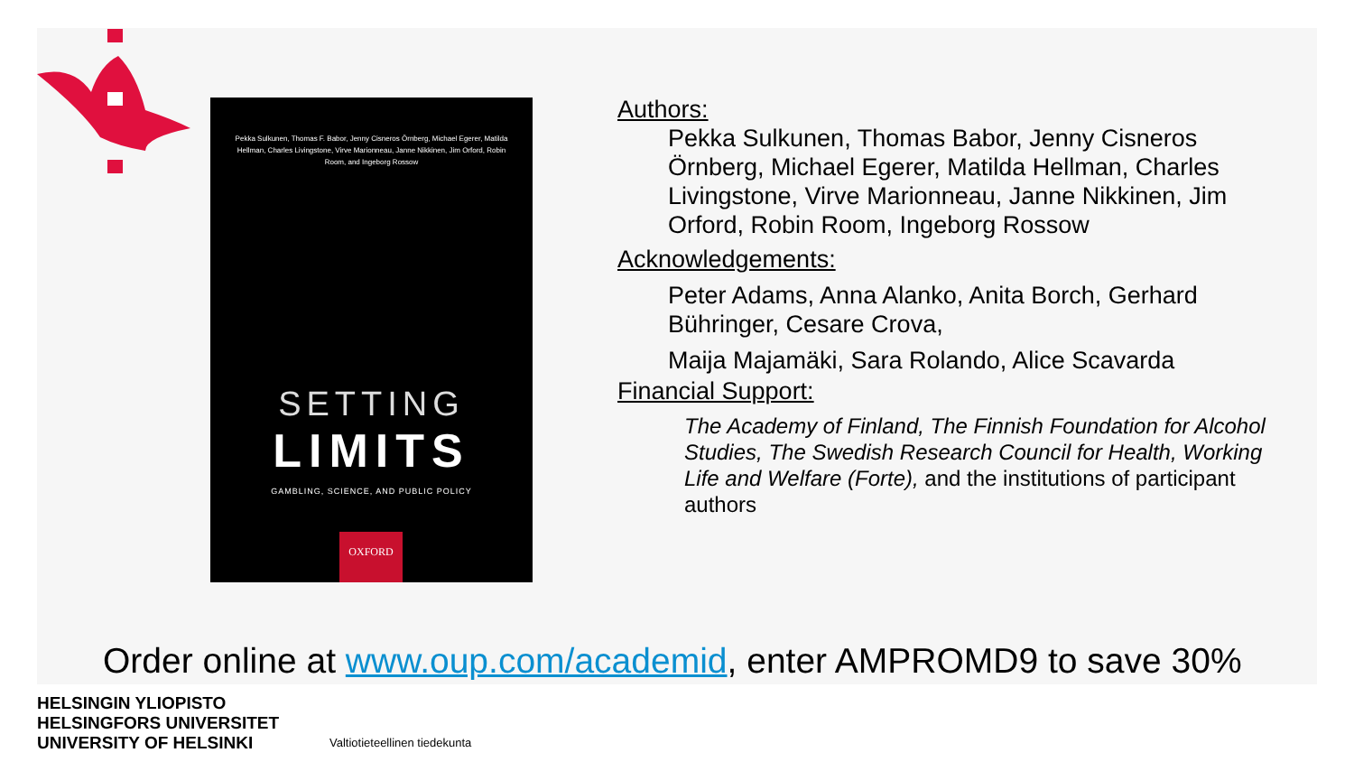Pekka Sulkunen, Thomas F. Babor, Jenny Cisneros Örnberg, Michael Egerer, Matilda Hellman, Charles Livingstone, Virve Marionneau, Janne Nikkinen, Jim Orford, Robin Room, and Ingeborg Rossow
SETTING
LIMITS
GAMBLING, SCIENCE, AND PUBLIC POLICY
OXFORD
Authors:
Pekka Sulkunen, Thomas Babor, Jenny Cisneros Örnberg, Michael Egerer, Matilda Hellman, Charles Livingstone, Virve Marionneau, Janne Nikkinen, Jim Orford, Robin Room, Ingeborg Rossow
Acknowledgements:
Peter Adams, Anna Alanko, Anita Borch, Gerhard Bühringer, Cesare Crova,
Maija Majamäki, Sara Rolando, Alice Scavarda
Financial Support:
The Academy of Finland, The Finnish Foundation for Alcohol Studies, The Swedish Research Council for Health, Working Life and Welfare (Forte), and the institutions of participant authors
Order online at www.oup.com/academid, enter AMPROMD9 to save 30%
HELSINGIN YLIOPISTO
HELSINGFORS UNIVERSITET
UNIVERSITY OF HELSINKI
Valtiotieteellinen tiedekunta